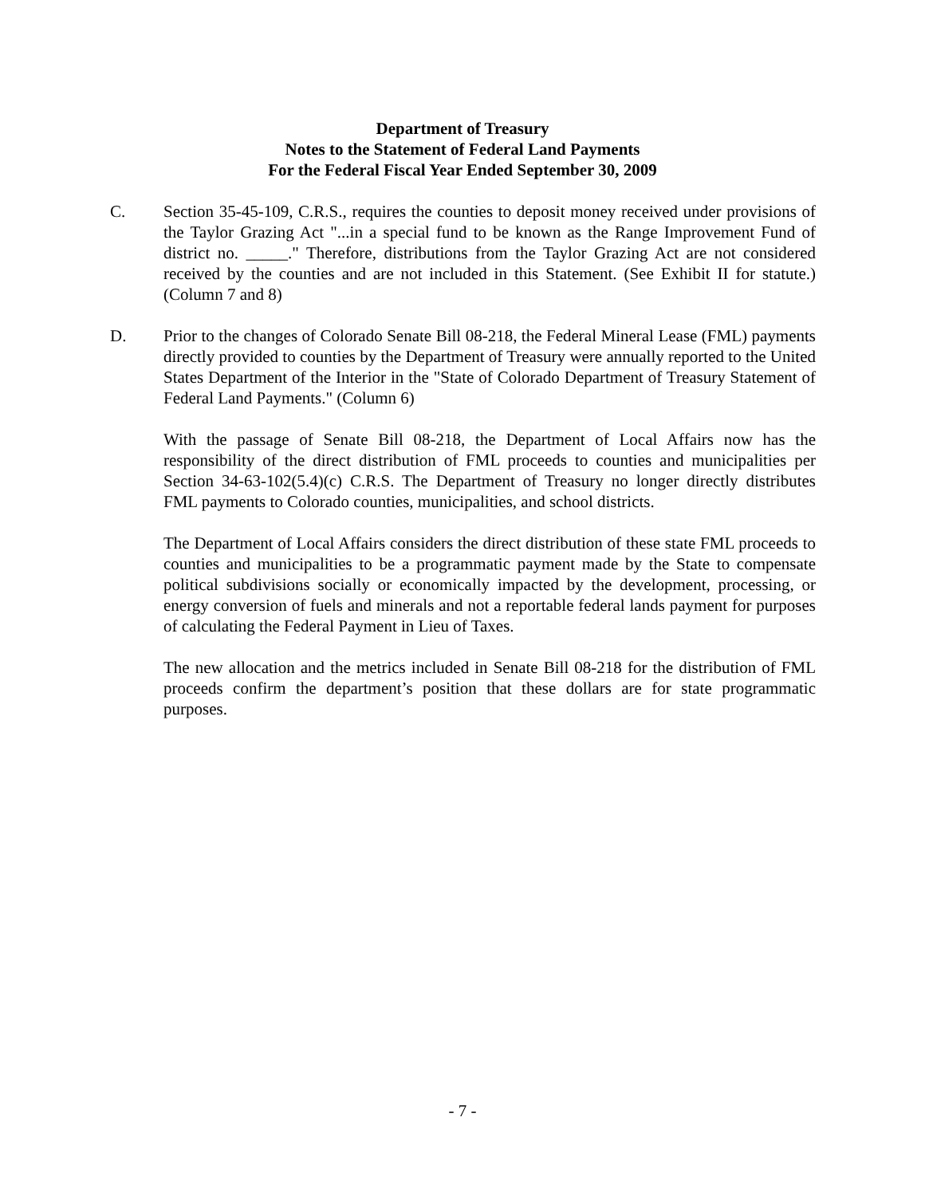Department of Treasury
Notes to the Statement of Federal Land Payments
For the Federal Fiscal Year Ended September 30, 2009
C. Section 35-45-109, C.R.S., requires the counties to deposit money received under provisions of the Taylor Grazing Act "...in a special fund to be known as the Range Improvement Fund of district no. _____." Therefore, distributions from the Taylor Grazing Act are not considered received by the counties and are not included in this Statement. (See Exhibit II for statute.) (Column 7 and 8)
D. Prior to the changes of Colorado Senate Bill 08-218, the Federal Mineral Lease (FML) payments directly provided to counties by the Department of Treasury were annually reported to the United States Department of the Interior in the "State of Colorado Department of Treasury Statement of Federal Land Payments." (Column 6)
With the passage of Senate Bill 08-218, the Department of Local Affairs now has the responsibility of the direct distribution of FML proceeds to counties and municipalities per Section 34-63-102(5.4)(c) C.R.S. The Department of Treasury no longer directly distributes FML payments to Colorado counties, municipalities, and school districts.
The Department of Local Affairs considers the direct distribution of these state FML proceeds to counties and municipalities to be a programmatic payment made by the State to compensate political subdivisions socially or economically impacted by the development, processing, or energy conversion of fuels and minerals and not a reportable federal lands payment for purposes of calculating the Federal Payment in Lieu of Taxes.
The new allocation and the metrics included in Senate Bill 08-218 for the distribution of FML proceeds confirm the department’s position that these dollars are for state programmatic purposes.
- 7 -